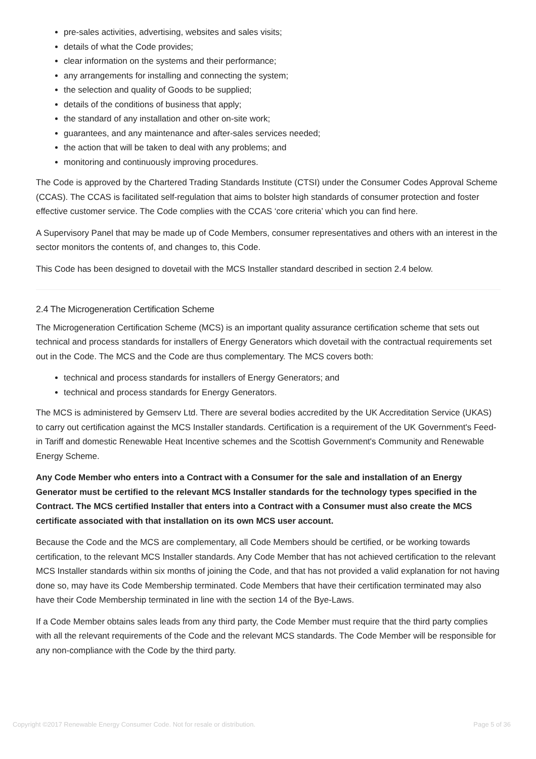pre-sales activities, advertising, websites and sales visits;
details of what the Code provides;
clear information on the systems and their performance;
any arrangements for installing and connecting the system;
the selection and quality of Goods to be supplied;
details of the conditions of business that apply;
the standard of any installation and other on-site work;
guarantees, and any maintenance and after-sales services needed;
the action that will be taken to deal with any problems; and
monitoring and continuously improving procedures.
The Code is approved by the Chartered Trading Standards Institute (CTSI) under the Consumer Codes Approval Scheme (CCAS). The CCAS is facilitated self-regulation that aims to bolster high standards of consumer protection and foster effective customer service. The Code complies with the CCAS ‘core criteria’ which you can find here.
A Supervisory Panel that may be made up of Code Members, consumer representatives and others with an interest in the sector monitors the contents of, and changes to, this Code.
This Code has been designed to dovetail with the MCS Installer standard described in section 2.4 below.
2.4 The Microgeneration Certification Scheme
The Microgeneration Certification Scheme (MCS) is an important quality assurance certification scheme that sets out technical and process standards for installers of Energy Generators which dovetail with the contractual requirements set out in the Code. The MCS and the Code are thus complementary. The MCS covers both:
technical and process standards for installers of Energy Generators; and
technical and process standards for Energy Generators.
The MCS is administered by Gemserv Ltd. There are several bodies accredited by the UK Accreditation Service (UKAS) to carry out certification against the MCS Installer standards. Certification is a requirement of the UK Government's Feed-in Tariff and domestic Renewable Heat Incentive schemes and the Scottish Government's Community and Renewable Energy Scheme.
Any Code Member who enters into a Contract with a Consumer for the sale and installation of an Energy Generator must be certified to the relevant MCS Installer standards for the technology types specified in the Contract. The MCS certified Installer that enters into a Contract with a Consumer must also create the MCS certificate associated with that installation on its own MCS user account.
Because the Code and the MCS are complementary, all Code Members should be certified, or be working towards certification, to the relevant MCS Installer standards. Any Code Member that has not achieved certification to the relevant MCS Installer standards within six months of joining the Code, and that has not provided a valid explanation for not having done so, may have its Code Membership terminated. Code Members that have their certification terminated may also have their Code Membership terminated in line with the section 14 of the Bye-Laws.
If a Code Member obtains sales leads from any third party, the Code Member must require that the third party complies with all the relevant requirements of the Code and the relevant MCS standards. The Code Member will be responsible for any non-compliance with the Code by the third party.
Copyright ©2017 Renewable Energy Consumer Code. Not for resale or distribution. Page 5 of 36